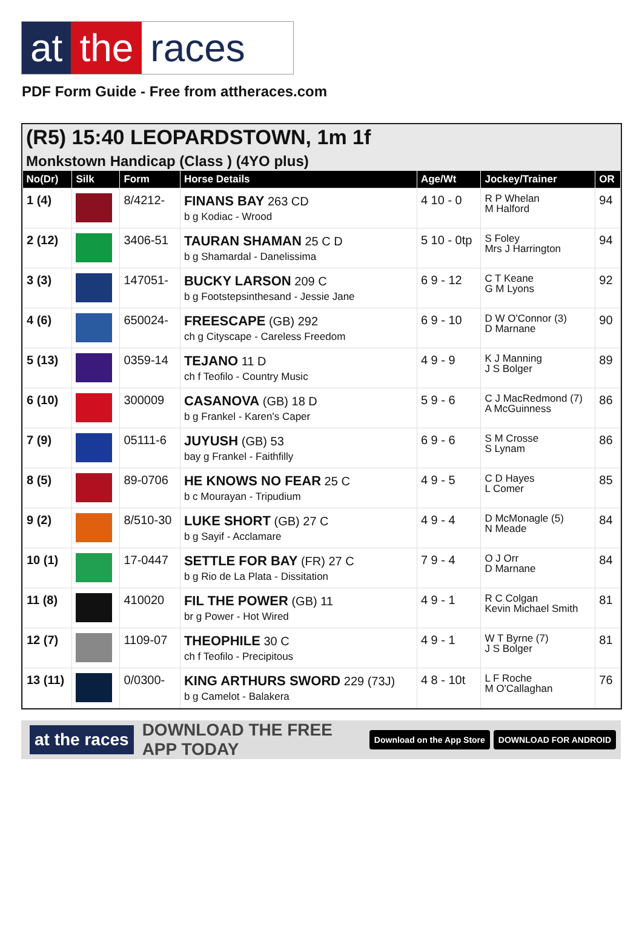at the races
PDF Form Guide - Free from attheraces.com
(R5) 15:40 LEOPARDSTOWN, 1m 1f
Monkstown Handicap (Class ) (4YO plus)
| No(Dr) | Silk | Form | Horse Details | Age/Wt | Jockey/Trainer | OR |
| --- | --- | --- | --- | --- | --- | --- |
| 1 (4) | | 8/4212- | FINANS BAY 263 CD b g Kodiac - Wrood | 4 10 - 0 | R P Whelan M Halford | 94 |
| 2 (12) | | 3406-51 | TAURAN SHAMAN 25 C D b g Shamardal - Danelissima | 5 10 - 0tp | S Foley Mrs J Harrington | 94 |
| 3 (3) | | 147051- | BUCKY LARSON 209 C b g Footstepsinthesand - Jessie Jane | 6 9 - 12 | C T Keane G M Lyons | 92 |
| 4 (6) | | 650024- | FREESCAPE (GB) 292 ch g Cityscape - Careless Freedom | 6 9 - 10 | D W O'Connor (3) D Marnane | 90 |
| 5 (13) | | 0359-14 | TEJANO 11 D ch f Teofilo - Country Music | 4 9 - 9 | K J Manning J S Bolger | 89 |
| 6 (10) | | 300009 | CASANOVA (GB) 18 D b g Frankel - Karen's Caper | 5 9 - 6 | C J MacRedmond (7) A McGuinness | 86 |
| 7 (9) | | 05111-6 | JUYUSH (GB) 53 bay g Frankel - Faithfilly | 6 9 - 6 | S M Crosse S Lynam | 86 |
| 8 (5) | | 89-0706 | HE KNOWS NO FEAR 25 C b c Mourayan - Tripudium | 4 9 - 5 | C D Hayes L Comer | 85 |
| 9 (2) | | 8/510-30 | LUKE SHORT (GB) 27 C b g Sayif - Acclamare | 4 9 - 4 | D McMonagle (5) N Meade | 84 |
| 10 (1) | | 17-0447 | SETTLE FOR BAY (FR) 27 C b g Rio de La Plata - Dissitation | 7 9 - 4 | O J Orr D Marnane | 84 |
| 11 (8) | | 410020 | FIL THE POWER (GB) 11 br g Power - Hot Wired | 4 9 - 1 | R C Colgan Kevin Michael Smith | 81 |
| 12 (7) | | 1109-07 | THEOPHILE 30 C ch f Teofilo - Precipitous | 4 9 - 1 | W T Byrne (7) J S Bolger | 81 |
| 13 (11) | | 0/0300- | KING ARTHURS SWORD 229 (73J) b g Camelot - Balakera | 4 8 - 10t | L F Roche M O'Callaghan | 76 |
at the races DOWNLOAD THE FREE APP TODAY Download on the App Store DOWNLOAD FOR ANDROID